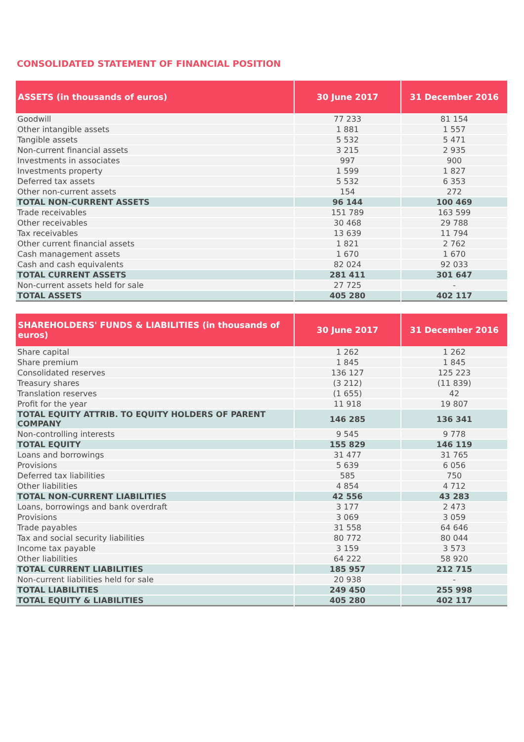CONSOLIDATED STATEMENT OF FINANCIAL POSITION
| ASSETS (in thousands of euros) | 30 June 2017 | 31 December 2016 |
| --- | --- | --- |
| Goodwill | 77 233 | 81 154 |
| Other intangible assets | 1 881 | 1 557 |
| Tangible assets | 5 532 | 5 471 |
| Non-current financial assets | 3 215 | 2 935 |
| Investments in associates | 997 | 900 |
| Investments property | 1 599 | 1 827 |
| Deferred tax assets | 5 532 | 6 353 |
| Other non-current assets | 154 | 272 |
| TOTAL NON-CURRENT ASSETS | 96 144 | 100 469 |
| Trade receivables | 151 789 | 163 599 |
| Other receivables | 30 468 | 29 788 |
| Tax receivables | 13 639 | 11 794 |
| Other current financial assets | 1 821 | 2 762 |
| Cash management assets | 1 670 | 1 670 |
| Cash and cash equivalents | 82 024 | 92 033 |
| TOTAL CURRENT ASSETS | 281 411 | 301 647 |
| Non-current assets held for sale | 27 725 | - |
| TOTAL ASSETS | 405 280 | 402 117 |
| SHAREHOLDERS' FUNDS & LIABILITIES (in thousands of euros) | 30 June 2017 | 31 December 2016 |
| --- | --- | --- |
| Share capital | 1 262 | 1 262 |
| Share premium | 1 845 | 1 845 |
| Consolidated reserves | 136 127 | 125 223 |
| Treasury shares | (3 212) | (11 839) |
| Translation reserves | (1 655) | 42 |
| Profit for the year | 11 918 | 19 807 |
| TOTAL EQUITY ATTRIB. TO EQUITY HOLDERS OF PARENT COMPANY | 146 285 | 136 341 |
| Non-controlling interests | 9 545 | 9 778 |
| TOTAL EQUITY | 155 829 | 146 119 |
| Loans and borrowings | 31 477 | 31 765 |
| Provisions | 5 639 | 6 056 |
| Deferred tax liabilities | 585 | 750 |
| Other liabilities | 4 854 | 4 712 |
| TOTAL NON-CURRENT LIABILITIES | 42 556 | 43 283 |
| Loans, borrowings and bank overdraft | 3 177 | 2 473 |
| Provisions | 3 069 | 3 059 |
| Trade payables | 31 558 | 64 646 |
| Tax and social security liabilities | 80 772 | 80 044 |
| Income tax payable | 3 159 | 3 573 |
| Other liabilities | 64 222 | 58 920 |
| TOTAL CURRENT LIABILITIES | 185 957 | 212 715 |
| Non-current liabilities held for sale | 20 938 | - |
| TOTAL LIABILITIES | 249 450 | 255 998 |
| TOTAL EQUITY & LIABILITIES | 405 280 | 402 117 |